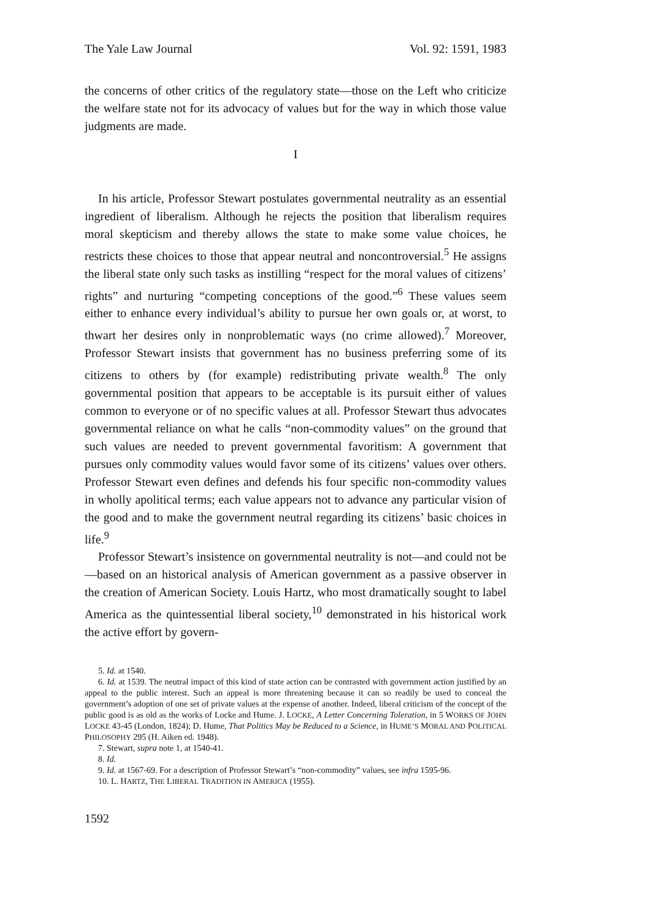The Yale Law Journal Vol. 92: 1591, 1983
the concerns of other critics of the regulatory state—those on the Left who criticize the welfare state not for its advocacy of values but for the way in which those value judgments are made.
I
In his article, Professor Stewart postulates governmental neutrality as an essential ingredient of liberalism. Although he rejects the position that liberalism requires moral skepticism and thereby allows the state to make some value choices, he restricts these choices to those that appear neutral and noncontroversial.<sup>5</sup> He assigns the liberal state only such tasks as instilling “respect for the moral values of citizens’ rights” and nurturing “competing conceptions of the good.”<sup>6</sup> These values seem either to enhance every individual’s ability to pursue her own goals or, at worst, to thwart her desires only in nonproblematic ways (no crime allowed).<sup>7</sup> Moreover, Professor Stewart insists that government has no business preferring some of its citizens to others by (for example) redistributing private wealth.<sup>8</sup> The only governmental position that appears to be acceptable is its pursuit either of values common to everyone or of no specific values at all. Professor Stewart thus advocates governmental reliance on what he calls “non-commodity values” on the ground that such values are needed to prevent governmental favoritism: A government that pursues only commodity values would favor some of its citizens’ values over others. Professor Stewart even defines and defends his four specific non-commodity values in wholly apolitical terms; each value appears not to advance any particular vision of the good and to make the government neutral regarding its citizens’ basic choices in life.<sup>9</sup>
Professor Stewart’s insistence on governmental neutrality is not—and could not be—based on an historical analysis of American government as a passive observer in the creation of American Society. Louis Hartz, who most dramatically sought to label America as the quintessential liberal society,<sup>10</sup> demonstrated in his historical work the active effort by govern-
5. Id. at 1540.
6. Id. at 1539. The neutral impact of this kind of state action can be contrasted with government action justified by an appeal to the public interest. Such an appeal is more threatening because it can so readily be used to conceal the government’s adoption of one set of private values at the expense of another. Indeed, liberal criticism of the concept of the public good is as old as the works of Locke and Hume. J. LOCKE, A Letter Concerning Toleration, in 5 WORKS OF JOHN LOCKE 43-45 (London, 1824); D. Hume, That Politics May be Reduced to a Science, in HUME’S MORAL AND POLITICAL PHILOSOPHY 295 (H. Aiken ed. 1948).
7. Stewart, supra note 1, at 1540-41.
8. Id.
9. Id. at 1567-69. For a description of Professor Stewart’s “non-commodity” values, see infra 1595-96.
10. L. HARTZ, THE LIBERAL TRADITION IN AMERICA (1955).
1592